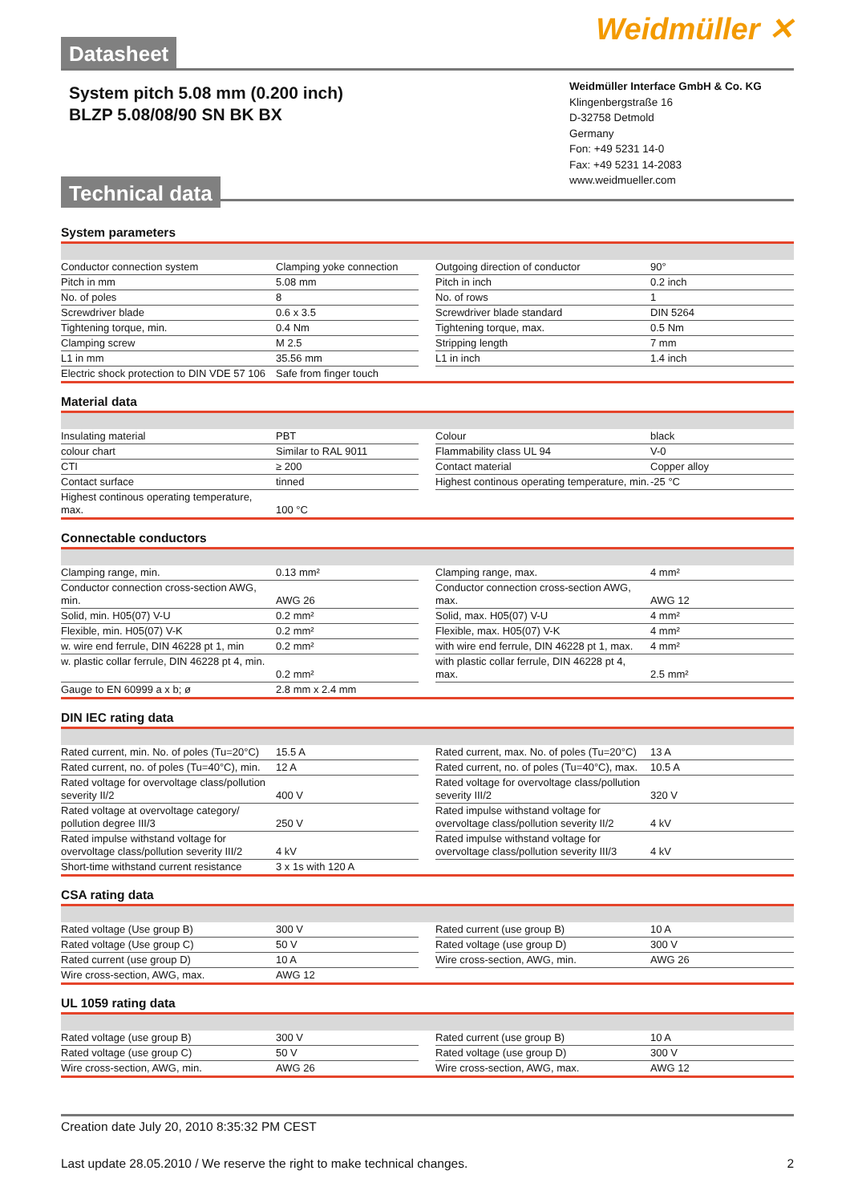Datasheet
Weidmüller ✕
System pitch 5.08 mm (0.200 inch)
BLZP 5.08/08/90 SN BK BX
Technical data
Weidmüller Interface GmbH & Co. KG
Klingenbergstraße 16
D-32758 Detmold
Germany
Fon: +49 5231 14-0
Fax: +49 5231 14-2083
www.weidmueller.com
System parameters
| Conductor connection system | Clamping yoke connection | | Outgoing direction of conductor | 90° |
| Pitch in mm | 5.08 mm | | Pitch in inch | 0.2 inch |
| No. of poles | 8 | | No. of rows | 1 |
| Screwdriver blade | 0.6 x 3.5 | | Screwdriver blade standard | DIN 5264 |
| Tightening torque, min. | 0.4 Nm | | Tightening torque, max. | 0.5 Nm |
| Clamping screw | M 2.5 | | Stripping length | 7 mm |
| L1 in mm | 35.56 mm | | L1 in inch | 1.4 inch |
| Electric shock protection to DIN VDE 57 106 | Safe from finger touch | | | |
Material data
| Insulating material | PBT | | Colour | black |
| colour chart | Similar to RAL 9011 | | Flammability class UL 94 | V-0 |
| CTI | ≥ 200 | | Contact material | Copper alloy |
| Contact surface | tinned | | Highest continous operating temperature, min. | -25 °C |
| Highest continous operating temperature, max. | 100 °C | | | |
Connectable conductors
| Clamping range, min. | 0.13 mm² | | Clamping range, max. | 4 mm² |
| Conductor connection cross-section AWG, min. | AWG 26 | | Conductor connection cross-section AWG, max. | AWG 12 |
| Solid, min. H05(07) V-U | 0.2 mm² | | Solid, max. H05(07) V-U | 4 mm² |
| Flexible, min. H05(07) V-K | 0.2 mm² | | Flexible, max. H05(07) V-K | 4 mm² |
| w. wire end ferrule, DIN 46228 pt 1, min | 0.2 mm² | | with wire end ferrule, DIN 46228 pt 1, max. | 4 mm² |
| w. plastic collar ferrule, DIN 46228 pt 4, min. | 0.2 mm² | | with plastic collar ferrule, DIN 46228 pt 4, max. | 2.5 mm² |
| Gauge to EN 60999 a x b; ø | 2.8 mm x 2.4 mm | | | |
DIN IEC rating data
| Rated current, min. No. of poles (Tu=20°C) | 15.5 A | | Rated current, max. No. of poles (Tu=20°C) | 13 A |
| Rated current, no. of poles (Tu=40°C), min. | 12 A | | Rated current, no. of poles (Tu=40°C), max. | 10.5 A |
| Rated voltage for overvoltage class/pollution severity II/2 | 400 V | | Rated voltage for overvoltage class/pollution severity III/2 | 320 V |
| Rated voltage at overvoltage category/ pollution degree III/3 | 250 V | | Rated impulse withstand voltage for overvoltage class/pollution severity II/2 | 4 kV |
| Rated impulse withstand voltage for overvoltage class/pollution severity III/2 | 4 kV | | Rated impulse withstand voltage for overvoltage class/pollution severity III/3 | 4 kV |
| Short-time withstand current resistance | 3 x 1s with 120 A | | | |
CSA rating data
| Rated voltage (Use group B) | 300 V | | Rated current (use group B) | 10 A |
| Rated voltage (Use group C) | 50 V | | Rated voltage (use group D) | 300 V |
| Rated current (use group D) | 10 A | | Wire cross-section, AWG, min. | AWG 26 |
| Wire cross-section, AWG, max. | AWG 12 | | | |
UL 1059 rating data
| Rated voltage (use group B) | 300 V | | Rated current (use group B) | 10 A |
| Rated voltage (use group C) | 50 V | | Rated voltage (use group D) | 300 V |
| Wire cross-section, AWG, min. | AWG 26 | | Wire cross-section, AWG, max. | AWG 12 |
Creation date July 20, 2010 8:35:32 PM CEST
Last update 28.05.2010 / We reserve the right to make technical changes. 2